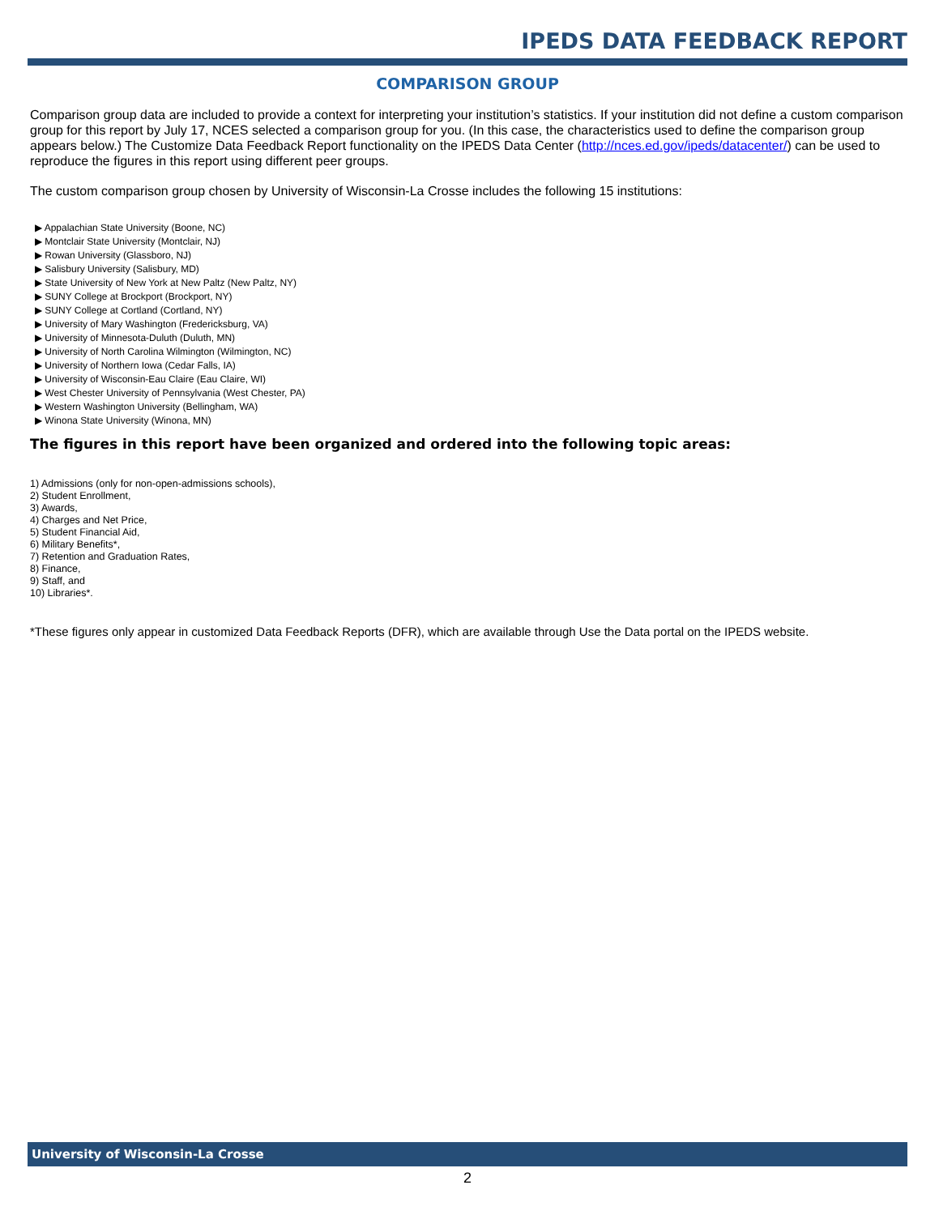IPEDS DATA FEEDBACK REPORT
COMPARISON GROUP
Comparison group data are included to provide a context for interpreting your institution’s statistics. If your institution did not define a custom comparison group for this report by July 17, NCES selected a comparison group for you. (In this case, the characteristics used to define the comparison group appears below.) The Customize Data Feedback Report functionality on the IPEDS Data Center (http://nces.ed.gov/ipeds/datacenter/) can be used to reproduce the figures in this report using different peer groups.
The custom comparison group chosen by University of Wisconsin-La Crosse includes the following 15 institutions:
▶ Appalachian State University (Boone, NC)
▶ Montclair State University (Montclair, NJ)
▶ Rowan University (Glassboro, NJ)
▶ Salisbury University (Salisbury, MD)
▶ State University of New York at New Paltz (New Paltz, NY)
▶ SUNY College at Brockport (Brockport, NY)
▶ SUNY College at Cortland (Cortland, NY)
▶ University of Mary Washington (Fredericksburg, VA)
▶ University of Minnesota-Duluth (Duluth, MN)
▶ University of North Carolina Wilmington (Wilmington, NC)
▶ University of Northern Iowa (Cedar Falls, IA)
▶ University of Wisconsin-Eau Claire (Eau Claire, WI)
▶ West Chester University of Pennsylvania (West Chester, PA)
▶ Western Washington University (Bellingham, WA)
▶ Winona State University (Winona, MN)
The figures in this report have been organized and ordered into the following topic areas:
1) Admissions (only for non-open-admissions schools),
2) Student Enrollment,
3) Awards,
4) Charges and Net Price,
5) Student Financial Aid,
6) Military Benefits*,
7) Retention and Graduation Rates,
8) Finance,
9) Staff, and
10) Libraries*.
*These figures only appear in customized Data Feedback Reports (DFR), which are available through Use the Data portal on the IPEDS website.
University of Wisconsin-La Crosse
2